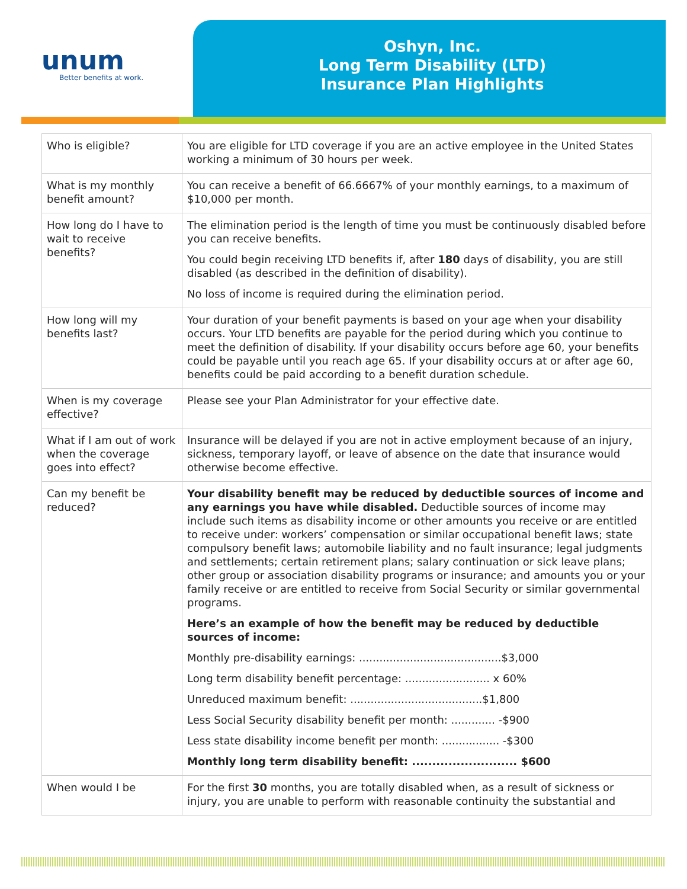unum
Better benefits at work.
Oshyn, Inc.
Long Term Disability (LTD)
Insurance Plan Highlights
| Who is eligible? | You are eligible for LTD coverage if you are an active employee in the United States working a minimum of 30 hours per week. |
| What is my monthly benefit amount? | You can receive a benefit of 66.6667% of your monthly earnings, to a maximum of $10,000 per month. |
| How long do I have to wait to receive benefits? | The elimination period is the length of time you must be continuously disabled before you can receive benefits. You could begin receiving LTD benefits if, after 180 days of disability, you are still disabled (as described in the definition of disability). No loss of income is required during the elimination period. |
| How long will my benefits last? | Your duration of your benefit payments is based on your age when your disability occurs. Your LTD benefits are payable for the period during which you continue to meet the definition of disability. If your disability occurs before age 60, your benefits could be payable until you reach age 65. If your disability occurs at or after age 60, benefits could be paid according to a benefit duration schedule. |
| When is my coverage effective? | Please see your Plan Administrator for your effective date. |
| What if I am out of work when the coverage goes into effect? | Insurance will be delayed if you are not in active employment because of an injury, sickness, temporary layoff, or leave of absence on the date that insurance would otherwise become effective. |
| Can my benefit be reduced? | Your disability benefit may be reduced by deductible sources of income and any earnings you have while disabled. Deductible sources of income may include such items as disability income or other amounts you receive or are entitled to receive under: workers’ compensation or similar occupational benefit laws; state compulsory benefit laws; automobile liability and no fault insurance; legal judgments and settlements; certain retirement plans; salary continuation or sick leave plans; other group or association disability programs or insurance; and amounts you or your family receive or are entitled to receive from Social Security or similar governmental programs. Here’s an example of how the benefit may be reduced by deductible sources of income: Monthly pre-disability earnings: ..........................................$3,000 Long term disability benefit percentage: ......................... x 60% Unreduced maximum benefit: .......................................$1,800 Less Social Security disability benefit per month: ............. -$900 Less state disability income benefit per month: ................. -$300 Monthly long term disability benefit: .......................... $600 |
| When would I be | For the first 30 months, you are totally disabled when, as a result of sickness or injury, you are unable to perform with reasonable continuity the substantial and |